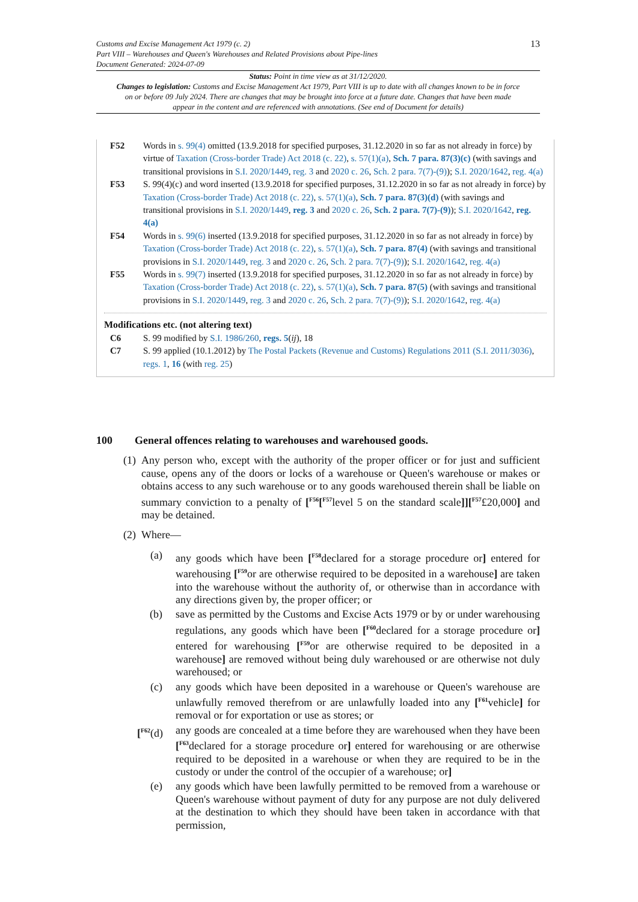13
Customs and Excise Management Act 1979 (c. 2)
Part VIII – Warehouses and Queen's Warehouses and Related Provisions about Pipe-lines
Document Generated: 2024-07-09
Status: Point in time view as at 31/12/2020.
Changes to legislation: Customs and Excise Management Act 1979, Part VIII is up to date with all changes known to be in force on or before 09 July 2024. There are changes that may be brought into force at a future date. Changes that have been made appear in the content and are referenced with annotations. (See end of Document for details)
F52 Words in s. 99(4) omitted (13.9.2018 for specified purposes, 31.12.2020 in so far as not already in force) by virtue of Taxation (Cross-border Trade) Act 2018 (c. 22), s. 57(1)(a), Sch. 7 para. 87(3)(c) (with savings and transitional provisions in S.I. 2020/1449, reg. 3 and 2020 c. 26, Sch. 2 para. 7(7)-(9)); S.I. 2020/1642, reg. 4(a)
F53 S. 99(4)(c) and word inserted (13.9.2018 for specified purposes, 31.12.2020 in so far as not already in force) by Taxation (Cross-border Trade) Act 2018 (c. 22), s. 57(1)(a), Sch. 7 para. 87(3)(d) (with savings and transitional provisions in S.I. 2020/1449, reg. 3 and 2020 c. 26, Sch. 2 para. 7(7)-(9)); S.I. 2020/1642, reg. 4(a)
F54 Words in s. 99(6) inserted (13.9.2018 for specified purposes, 31.12.2020 in so far as not already in force) by Taxation (Cross-border Trade) Act 2018 (c. 22), s. 57(1)(a), Sch. 7 para. 87(4) (with savings and transitional provisions in S.I. 2020/1449, reg. 3 and 2020 c. 26, Sch. 2 para. 7(7)-(9)); S.I. 2020/1642, reg. 4(a)
F55 Words in s. 99(7) inserted (13.9.2018 for specified purposes, 31.12.2020 in so far as not already in force) by Taxation (Cross-border Trade) Act 2018 (c. 22), s. 57(1)(a), Sch. 7 para. 87(5) (with savings and transitional provisions in S.I. 2020/1449, reg. 3 and 2020 c. 26, Sch. 2 para. 7(7)-(9)); S.I. 2020/1642, reg. 4(a)
Modifications etc. (not altering text)
C6 S. 99 modified by S.I. 1986/260, regs. 5(ij), 18
C7 S. 99 applied (10.1.2012) by The Postal Packets (Revenue and Customs) Regulations 2011 (S.I. 2011/3036), regs. 1, 16 (with reg. 25)
100 General offences relating to warehouses and warehoused goods.
(1)
Any person who, except with the authority of the proper officer or for just and sufficient cause, opens any of the doors or locks of a warehouse or Queen's warehouse or makes or obtains access to any such warehouse or to any goods warehoused therein shall be liable on summary conviction to a penalty of [<sup>F56</sup>[<sup>F57</sup>level 5 on the standard scale]][<sup>F57</sup>£20,000] and may be detained.
(2)
Where—
(a) any goods which have been [<sup>F58</sup>declared for a storage procedure or] entered for warehousing [<sup>F59</sup>or are otherwise required to be deposited in a warehouse] are taken into the warehouse without the authority of, or otherwise than in accordance with any directions given by, the proper officer; or
(b) save as permitted by the Customs and Excise Acts 1979 or by or under warehousing regulations, any goods which have been [<sup>F60</sup>declared for a storage procedure or] entered for warehousing [<sup>F59</sup>or are otherwise required to be deposited in a warehouse] are removed without being duly warehoused or are otherwise not duly warehoused; or
(c) any goods which have been deposited in a warehouse or Queen's warehouse are unlawfully removed therefrom or are unlawfully loaded into any [<sup>F61</sup>vehicle] for removal or for exportation or use as stores; or
[<sup>F62</sup>(d)
any goods are concealed at a time before they are warehoused when they have been [<sup>F63</sup>declared for a storage procedure or] entered for warehousing or are otherwise required to be deposited in a warehouse or when they are required to be in the custody or under the control of the occupier of a warehouse; or]
(e) any goods which have been lawfully permitted to be removed from a warehouse or Queen's warehouse without payment of duty for any purpose are not duly delivered at the destination to which they should have been taken in accordance with that permission,